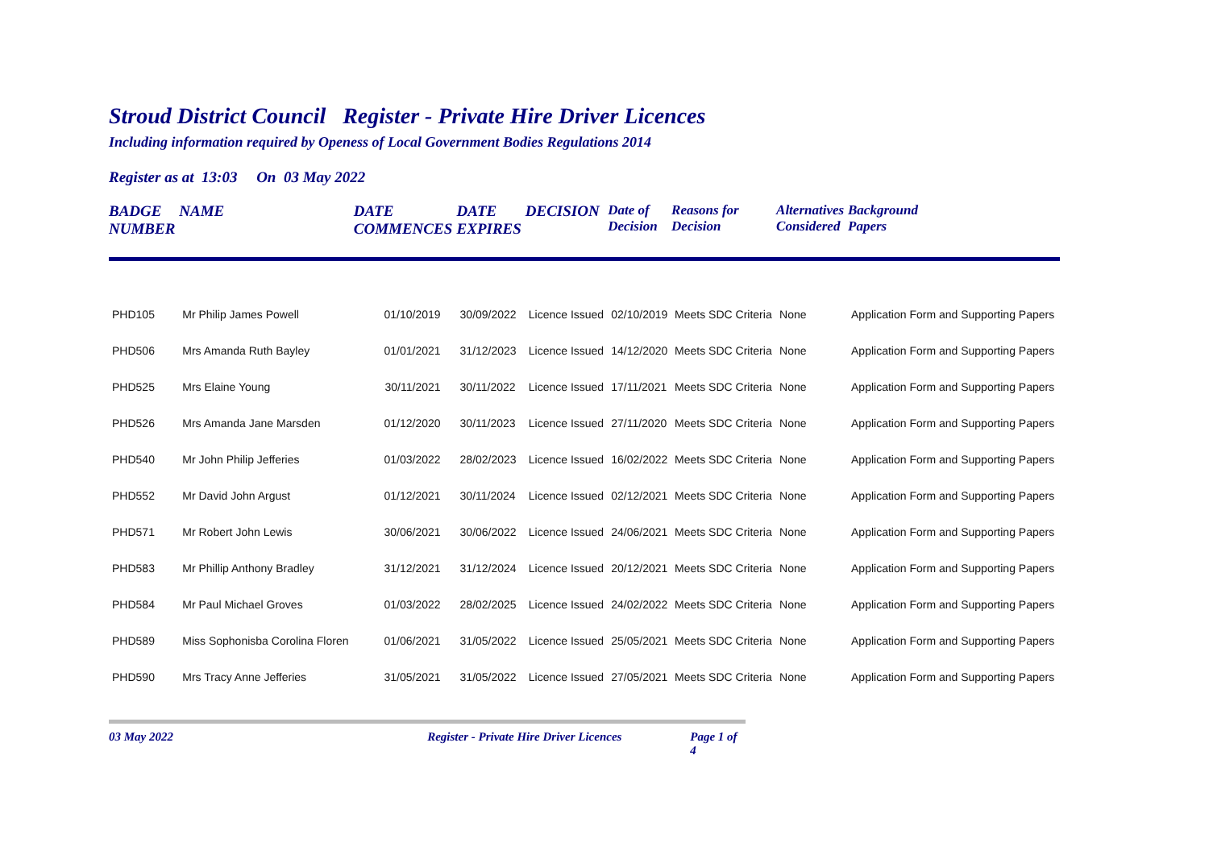Stroud District Council Register - Private Hire Driver Licences
Including information required by Openess of Local Government Bodies Regulations 2014
Register as at 13:03 On 03 May 2022
| BADGE NUMBER | NAME | DATE COMMENCES | DATE EXPIRES | DECISION | Date of Decision | Reasons for Decision | Alternatives Considered | Background Papers |
| --- | --- | --- | --- | --- | --- | --- | --- | --- |
| PHD105 | Mr Philip James Powell | 01/10/2019 | 30/09/2022 | Licence Issued | 02/10/2019 | Meets SDC Criteria | None | Application Form and Supporting Papers |
| PHD506 | Mrs Amanda Ruth Bayley | 01/01/2021 | 31/12/2023 | Licence Issued | 14/12/2020 | Meets SDC Criteria | None | Application Form and Supporting Papers |
| PHD525 | Mrs Elaine Young | 30/11/2021 | 30/11/2022 | Licence Issued | 17/11/2021 | Meets SDC Criteria | None | Application Form and Supporting Papers |
| PHD526 | Mrs Amanda Jane Marsden | 01/12/2020 | 30/11/2023 | Licence Issued | 27/11/2020 | Meets SDC Criteria | None | Application Form and Supporting Papers |
| PHD540 | Mr John Philip Jefferies | 01/03/2022 | 28/02/2023 | Licence Issued | 16/02/2022 | Meets SDC Criteria | None | Application Form and Supporting Papers |
| PHD552 | Mr David John Argust | 01/12/2021 | 30/11/2024 | Licence Issued | 02/12/2021 | Meets SDC Criteria | None | Application Form and Supporting Papers |
| PHD571 | Mr Robert John Lewis | 30/06/2021 | 30/06/2022 | Licence Issued | 24/06/2021 | Meets SDC Criteria | None | Application Form and Supporting Papers |
| PHD583 | Mr Phillip Anthony Bradley | 31/12/2021 | 31/12/2024 | Licence Issued | 20/12/2021 | Meets SDC Criteria | None | Application Form and Supporting Papers |
| PHD584 | Mr Paul Michael Groves | 01/03/2022 | 28/02/2025 | Licence Issued | 24/02/2022 | Meets SDC Criteria | None | Application Form and Supporting Papers |
| PHD589 | Miss Sophonisba Corolina Floren | 01/06/2021 | 31/05/2022 | Licence Issued | 25/05/2021 | Meets SDC Criteria | None | Application Form and Supporting Papers |
| PHD590 | Mrs Tracy Anne Jefferies | 31/05/2021 | 31/05/2022 | Licence Issued | 27/05/2021 | Meets SDC Criteria | None | Application Form and Supporting Papers |
03 May 2022 Register - Private Hire Driver Licences Page 1 of 4